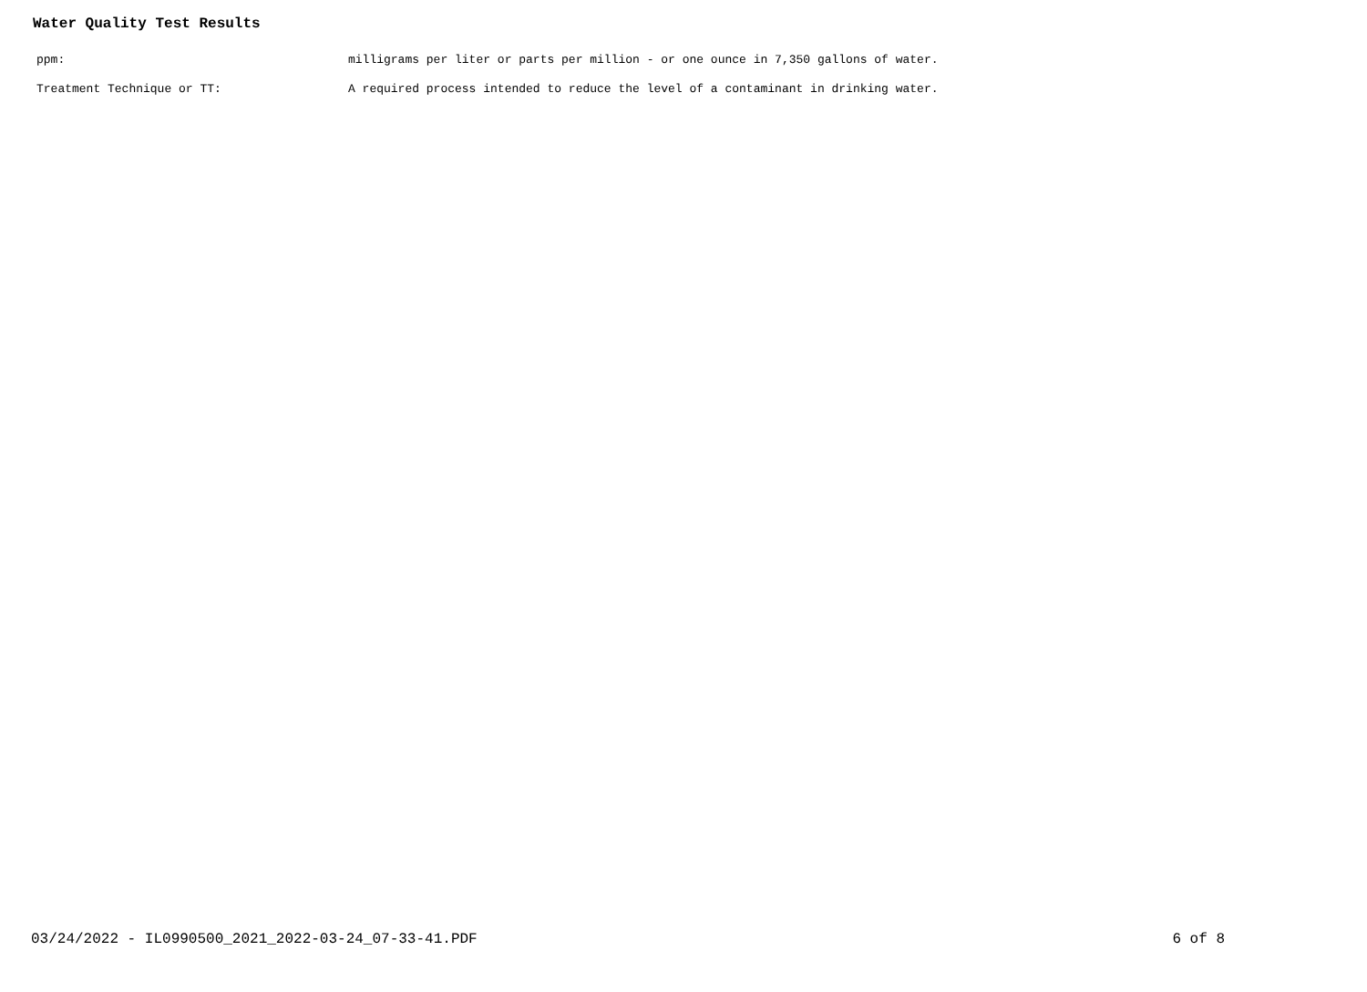Water Quality Test Results
| ppm: | milligrams per liter or parts per million - or one ounce in 7,350 gallons of water. |
| Treatment Technique or TT: | A required process intended to reduce the level of a contaminant in drinking water. |
03/24/2022 - IL0990500_2021_2022-03-24_07-33-41.PDF 6 of 8